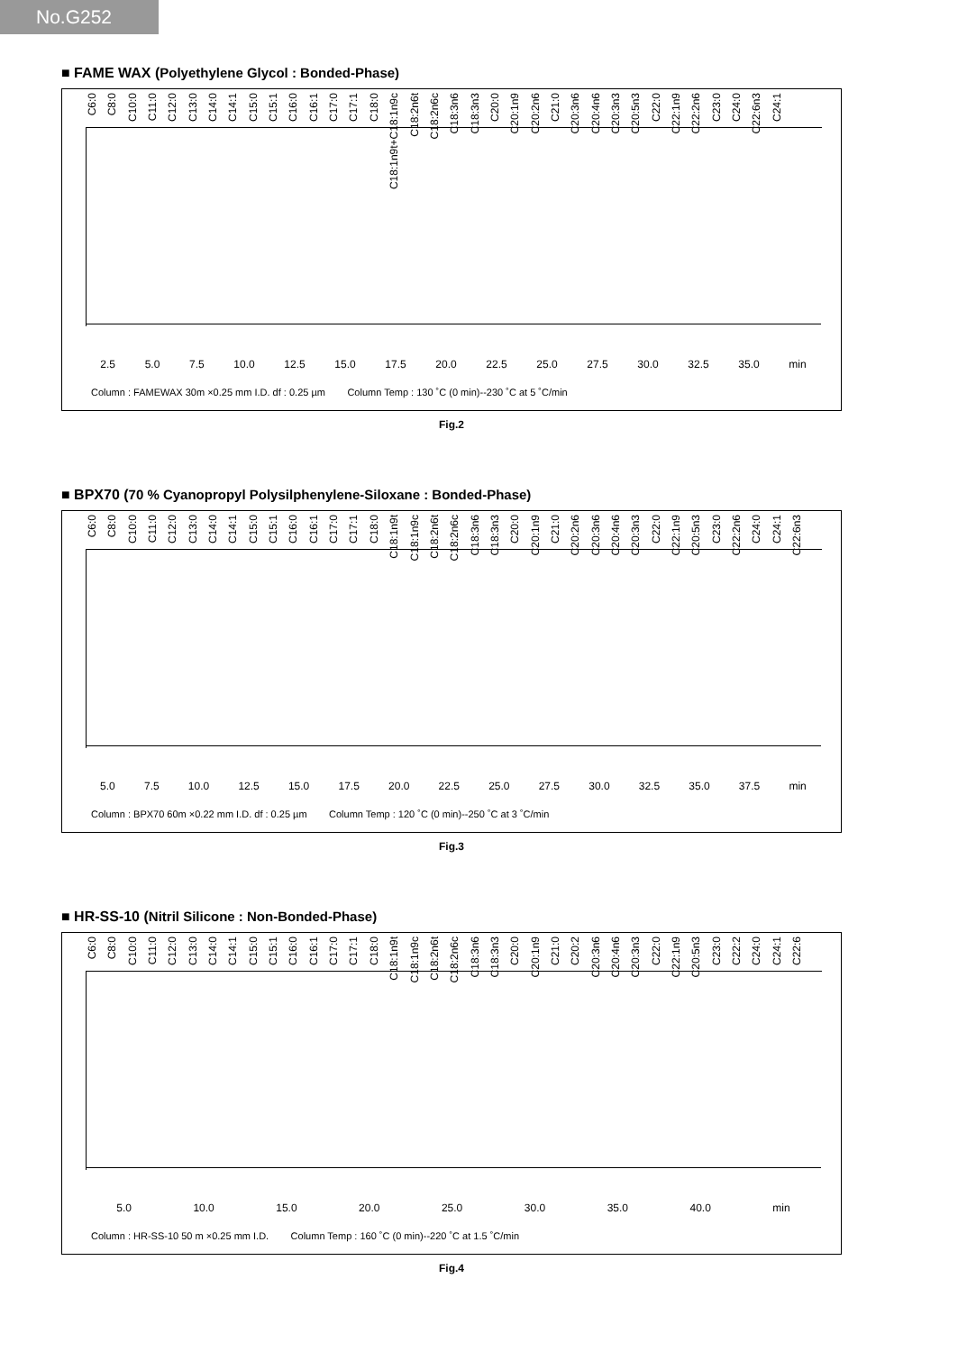No.G252
■ FAME WAX (Polyethylene Glycol : Bonded-Phase)
C6:0 C8:0 C10:0 C11:0 C12:0 C13:0 C14:0 C14:1 C15:0 C15:1 C16:0 C16:1 C17:0 C17:1 C18:0 C18:1n9t+C18:1n9c C18:2n6t C18:2n6c C18:3n6 C18:3n3 C20:0 C20:1n9 C20:2n6 C21:0 C20:3n6 C20:4n6 C20:3n3 C20:5n3 C22:0 C22:1n9 C22:2n6 C23:0 C24:0 C22:6n3 C24:1
2.5 5.0 7.5 10.0 12.5 15.0 17.5 20.0 22.5 25.0 27.5 30.0 32.5 35.0 min
Column : FAMEWAX 30m ×0.25 mm I.D. df : 0.25 µm Column Temp : 130 ˚C (0 min)--230 ˚C at 5 ˚C/min
Fig.2
■ BPX70 (70 % Cyanopropyl Polysilphenylene-Siloxane : Bonded-Phase)
C6:0 C8:0 C10:0 C11:0 C12:0 C13:0 C14:0 C14:1 C15:0 C15:1 C16:0 C16:1 C17:0 C17:1 C18:0 C18:1n9t C18:1n9c C18:2n6t C18:2n6c C18:3n6 C18:3n3 C20:0 C20:1n9 C21:0 C20:2n6 C20:3n6 C20:4n6 C20:3n3 C22:0 C22:1n9 C20:5n3 C23:0 C22:2n6 C24:0 C24:1 C22:6n3
5.0 7.5 10.0 12.5 15.0 17.5 20.0 22.5 25.0 27.5 30.0 32.5 35.0 37.5 min
Column : BPX70 60m ×0.22 mm I.D. df : 0.25 µm Column Temp : 120 ˚C (0 min)--250 ˚C at 3 ˚C/min
Fig.3
■ HR-SS-10 (Nitril Silicone : Non-Bonded-Phase)
C6:0 C8:0 C10:0 C11:0 C12:0 C13:0 C14:0 C14:1 C15:0 C15:1 C16:0 C16:1 C17:0 C17:1 C18:0 C18:1n9t C18:1n9c C18:2n6t C18:2n6c C18:3n6 C18:3n3 C20:0 C20:1n9 C21:0 C20:2 C20:3n6 C20:4n6 C20:3n3 C22:0 C22:1n9 C20:5n3 C23:0 C22:2 C24:0 C24:1 C22:6
5.0 10.0 15.0 20.0 25.0 30.0 35.0 40.0 min
Column : HR-SS-10 50 m ×0.25 mm I.D. Column Temp : 160 ˚C (0 min)--220 ˚C at 1.5 ˚C/min
Fig.4